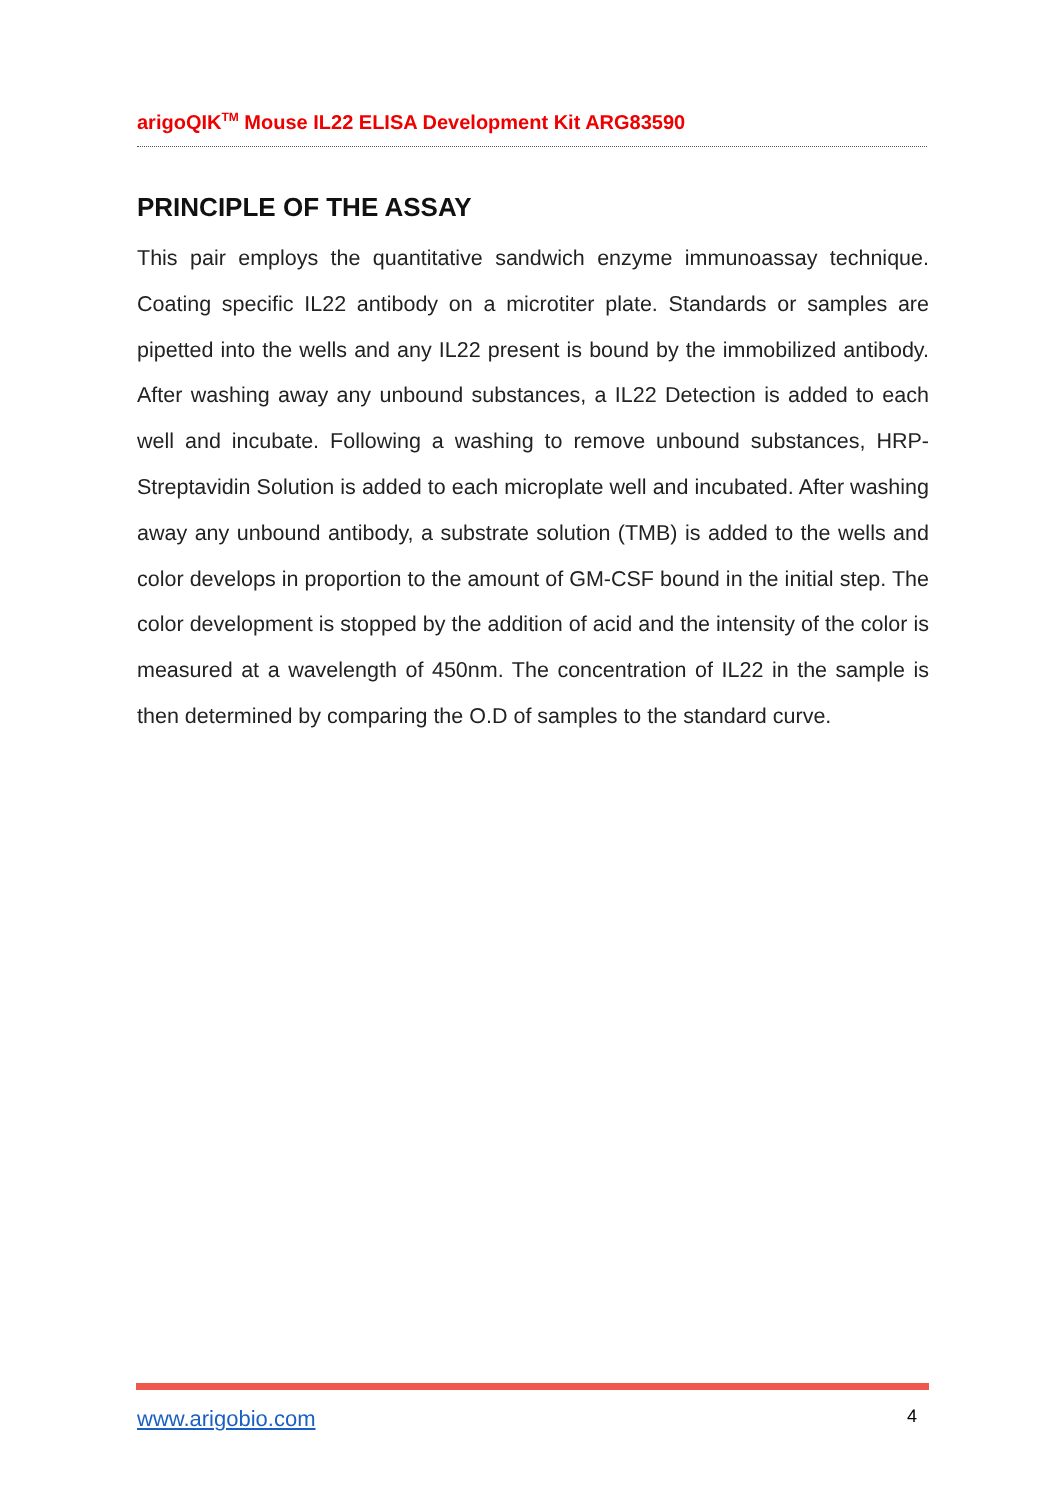arigoQIK<sup>TM</sup> Mouse IL22 ELISA Development Kit ARG83590
PRINCIPLE OF THE ASSAY
This pair employs the quantitative sandwich enzyme immunoassay technique. Coating specific IL22 antibody on a microtiter plate. Standards or samples are pipetted into the wells and any IL22 present is bound by the immobilized antibody. After washing away any unbound substances, a IL22 Detection is added to each well and incubate. Following a washing to remove unbound substances, HRP-Streptavidin Solution is added to each microplate well and incubated. After washing away any unbound antibody, a substrate solution (TMB) is added to the wells and color develops in proportion to the amount of GM-CSF bound in the initial step. The color development is stopped by the addition of acid and the intensity of the color is measured at a wavelength of 450nm. The concentration of IL22 in the sample is then determined by comparing the O.D of samples to the standard curve.
www.arigobio.com 4